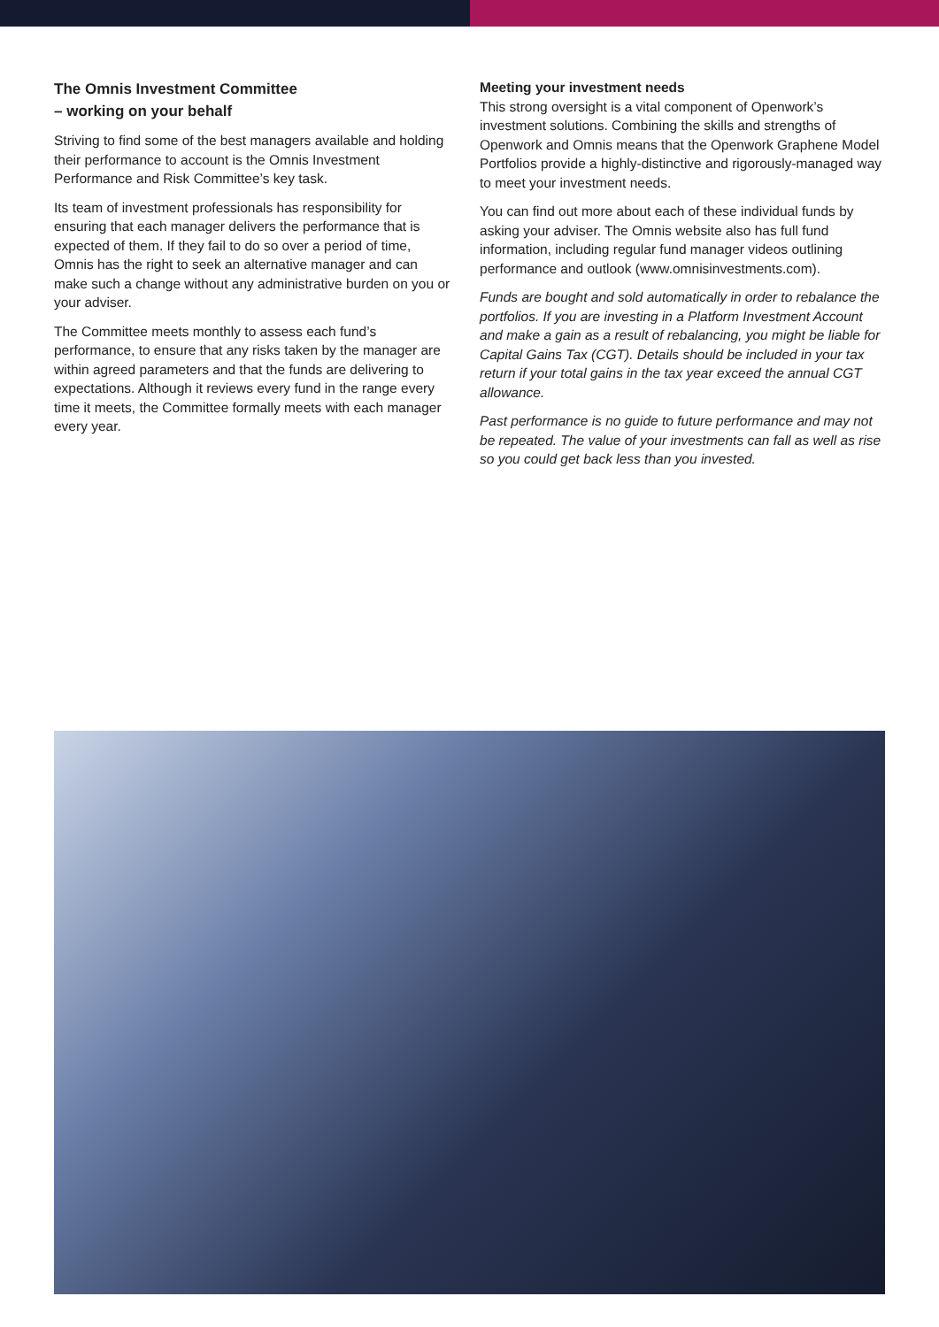The Omnis Investment Committee
– working on your behalf
Striving to find some of the best managers available and holding their performance to account is the Omnis Investment Performance and Risk Committee’s key task.
Its team of investment professionals has responsibility for ensuring that each manager delivers the performance that is expected of them. If they fail to do so over a period of time, Omnis has the right to seek an alternative manager and can make such a change without any administrative burden on you or your adviser.
The Committee meets monthly to assess each fund’s performance, to ensure that any risks taken by the manager are within agreed parameters and that the funds are delivering to expectations. Although it reviews every fund in the range every time it meets, the Committee formally meets with each manager every year.
Meeting your investment needs
This strong oversight is a vital component of Openwork’s investment solutions. Combining the skills and strengths of Openwork and Omnis means that the Openwork Graphene Model Portfolios provide a highly-distinctive and rigorously-managed way to meet your investment needs.
You can find out more about each of these individual funds by asking your adviser. The Omnis website also has full fund information, including regular fund manager videos outlining performance and outlook (www.omnisinvestments.com).
Funds are bought and sold automatically in order to rebalance the portfolios. If you are investing in a Platform Investment Account and make a gain as a result of rebalancing, you might be liable for Capital Gains Tax (CGT). Details should be included in your tax return if your total gains in the tax year exceed the annual CGT allowance.
Past performance is no guide to future performance and may not be repeated. The value of your investments can fall as well as rise so you could get back less than you invested.